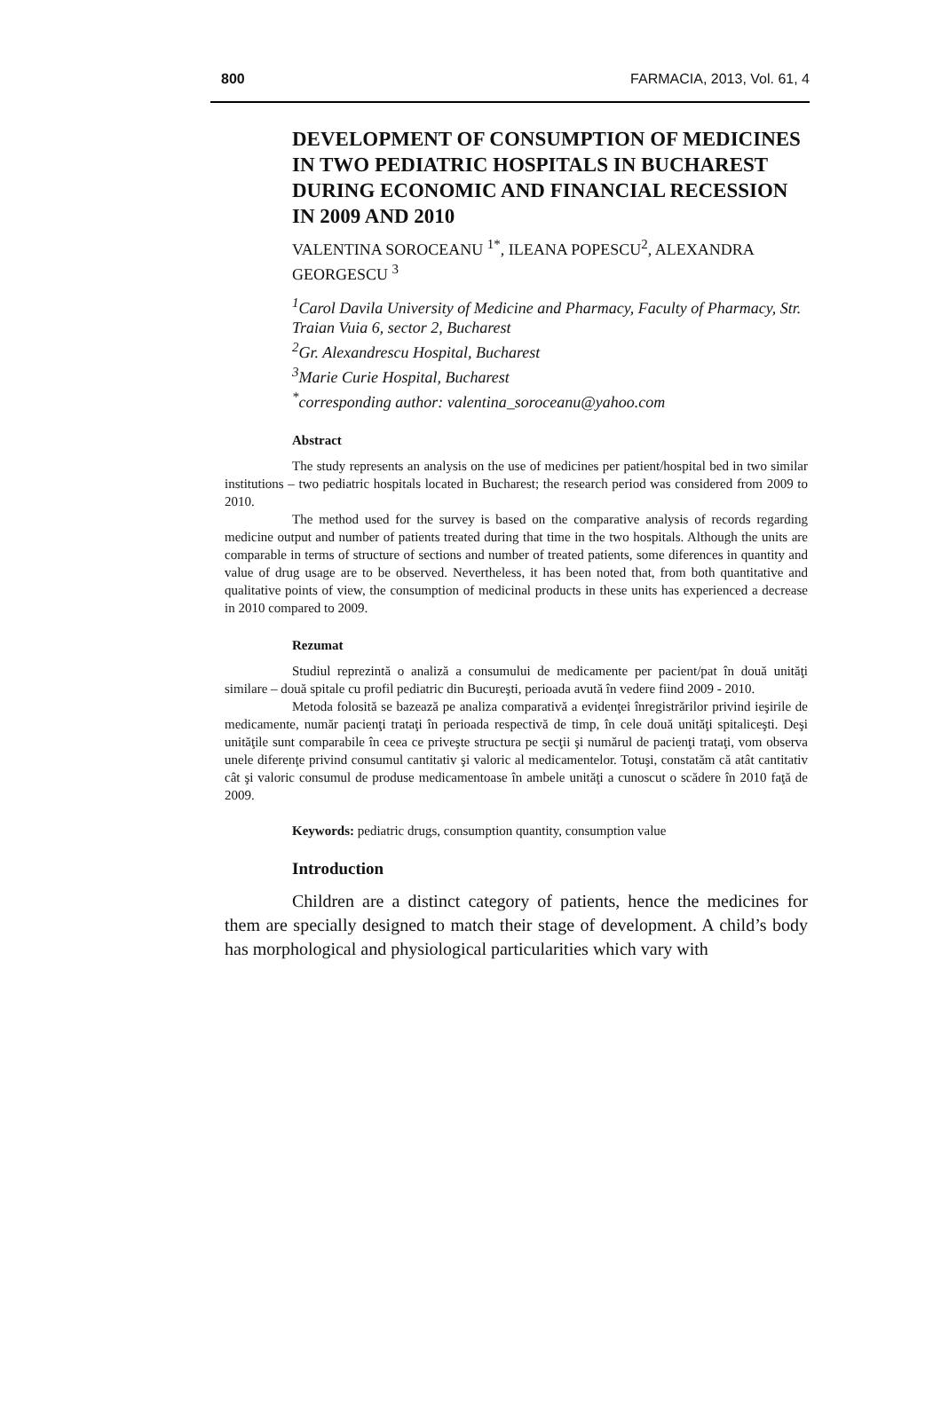800 FARMACIA, 2013, Vol. 61, 4
DEVELOPMENT OF CONSUMPTION OF MEDICINES IN TWO PEDIATRIC HOSPITALS IN BUCHAREST DURING ECONOMIC AND FINANCIAL RECESSION IN 2009 AND 2010
VALENTINA SOROCEANU <sup>1*</sup>, ILEANA POPESCU<sup>2</sup>, ALEXANDRA GEORGESCU <sup>3</sup>
<sup>1</sup> Carol Davila University of Medicine and Pharmacy, Faculty of Pharmacy, Str. Traian Vuia 6, sector 2, Bucharest
<sup>2</sup> Gr. Alexandrescu Hospital, Bucharest
<sup>3</sup> Marie Curie Hospital, Bucharest
<sup>*</sup> corresponding author: valentina_soroceanu@yahoo.com
Abstract
The study represents an analysis on the use of medicines per patient/hospital bed in two similar institutions – two pediatric hospitals located in Bucharest; the research period was considered from 2009 to 2010.
The method used for the survey is based on the comparative analysis of records regarding medicine output and number of patients treated during that time in the two hospitals. Although the units are comparable in terms of structure of sections and number of treated patients, some diferences in quantity and value of drug usage are to be observed. Nevertheless, it has been noted that, from both quantitative and qualitative points of view, the consumption of medicinal products in these units has experienced a decrease in 2010 compared to 2009.
Rezumat
Studiul reprezintă o analiză a consumului de medicamente per pacient/pat în două unităţi similare – două spitale cu profil pediatric din Bucureşti, perioada avută în vedere fiind 2009 - 2010.
Metoda folosită se bazează pe analiza comparativă a evidenţei înregistrărilor privind ieşirile de medicamente, număr pacienţi trataţi în perioada respectivă de timp, în cele două unităţi spitaliceşti. Deşi unităţile sunt comparabile în ceea ce priveşte structura pe secţii şi numărul de pacienţi trataţi, vom observa unele diferenţe privind consumul cantitativ şi valoric al medicamentelor. Totuşi, constatăm că atât cantitativ cât şi valoric consumul de produse medicamentoase în ambele unităţi a cunoscut o scădere în 2010 faţă de 2009.
Keywords: pediatric drugs, consumption quantity, consumption value
Introduction
Children are a distinct category of patients, hence the medicines for them are specially designed to match their stage of development. A child’s body has morphological and physiological particularities which vary with